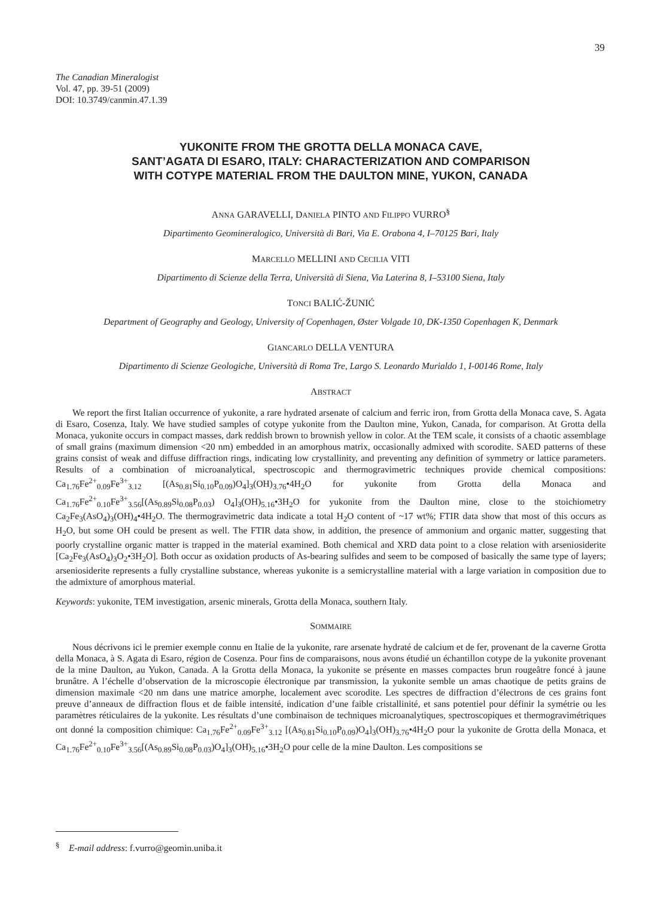39
The Canadian Mineralogist
Vol. 47, pp. 39-51 (2009)
DOI: 10.3749/canmin.47.1.39
YUKONITE FROM THE GROTTA DELLA MONACA CAVE,
SANT’AGATA DI ESARO, ITALY: CHARACTERIZATION AND COMPARISON
WITH COTYPE MATERIAL FROM THE DAULTON MINE, YUKON, CANADA
ANNA GARAVELLI, DANIELA PINTO AND FILIPPO VURRO<sup>§</sup>
Dipartimento Geomineralogico, Università di Bari, Via E. Orabona 4, I–70125 Bari, Italy
MARCELLO MELLINI AND CECILIA VITI
Dipartimento di Scienze della Terra, Università di Siena, Via Laterina 8, I–53100 Siena, Italy
TONCI BALIĆ-ŽUNIĆ
Department of Geography and Geology, University of Copenhagen, Øster Volgade 10, DK-1350 Copenhagen K, Denmark
GIANCARLO DELLA VENTURA
Dipartimento di Scienze Geologiche, Università di Roma Tre, Largo S. Leonardo Murialdo 1, I-00146 Rome, Italy
ABSTRACT
We report the first Italian occurrence of yukonite, a rare hydrated arsenate of calcium and ferric iron, from Grotta della Monaca cave, S. Agata di Esaro, Cosenza, Italy. We have studied samples of cotype yukonite from the Daulton mine, Yukon, Canada, for comparison. At Grotta della Monaca, yukonite occurs in compact masses, dark reddish brown to brownish yellow in color. At the TEM scale, it consists of a chaotic assemblage of small grains (maximum dimension <20 nm) embedded in an amorphous matrix, occasionally admixed with scorodite. SAED patterns of these grains consist of weak and diffuse diffraction rings, indicating low crystallinity, and preventing any definition of symmetry or lattice parameters. Results of a combination of microanalytical, spectroscopic and thermogravimetric techniques provide chemical compositions: Ca<sub>1.76</sub>Fe<sup>2+</sup><sub>0.09</sub>Fe<sup>3+</sup><sub>3.12</sub> [(As<sub>0.81</sub>Si<sub>0.10</sub>P<sub>0.09</sub>)O<sub>4</sub>]<sub>3</sub>(OH)<sub>3.76</sub>•4H<sub>2</sub>O for yukonite from Grotta della Monaca and Ca<sub>1.76</sub>Fe<sup>2+</sup><sub>0.10</sub>Fe<sup>3+</sup><sub>3.56</sub>[(As<sub>0.89</sub>Si<sub>0.08</sub>P<sub>0.03</sub>) O<sub>4</sub>]<sub>3</sub>(OH)<sub>5.16</sub>•3H<sub>2</sub>O for yukonite from the Daulton mine, close to the stoichiometry Ca<sub>2</sub>Fe<sub>3</sub>(AsO<sub>4</sub>)<sub>3</sub>(OH)<sub>4</sub>•4H<sub>2</sub>O. The thermogravimetric data indicate a total H<sub>2</sub>O content of ~17 wt%; FTIR data show that most of this occurs as H<sub>2</sub>O, but some OH could be present as well. The FTIR data show, in addition, the presence of ammonium and organic matter, suggesting that poorly crystalline organic matter is trapped in the material examined. Both chemical and XRD data point to a close relation with arseniosiderite [Ca<sub>2</sub>Fe<sub>3</sub>(AsO<sub>4</sub>)<sub>3</sub>O<sub>2</sub>•3H<sub>2</sub>O]. Both occur as oxidation products of As-bearing sulfides and seem to be composed of basically the same type of layers; arseniosiderite represents a fully crystalline substance, whereas yukonite is a semicrystalline material with a large variation in composition due to the admixture of amorphous material.
Keywords: yukonite, TEM investigation, arsenic minerals, Grotta della Monaca, southern Italy.
SOMMAIRE
Nous décrivons ici le premier exemple connu en Italie de la yukonite, rare arsenate hydraté de calcium et de fer, provenant de la caverne Grotta della Monaca, à S. Agata di Esaro, région de Cosenza. Pour fins de comparaisons, nous avons étudié un échantillon cotype de la yukonite provenant de la mine Daulton, au Yukon, Canada. A la Grotta della Monaca, la yukonite se présente en masses compactes brun rougeâtre foncé à jaune brunâtre. A l’échelle d’observation de la microscopie électronique par transmission, la yukonite semble un amas chaotique de petits grains de dimension maximale <20 nm dans une matrice amorphe, localement avec scorodite. Les spectres de diffraction d’électrons de ces grains font preuve d’anneaux de diffraction flous et de faible intensité, indication d’une faible cristallinité, et sans potentiel pour définir la symétrie ou les paramètres réticulaires de la yukonite. Les résultats d’une combinaison de techniques microanalytiques, spectroscopiques et thermogravimétriques ont donné la composition chimique: Ca<sub>1.76</sub>Fe<sup>2+</sup><sub>0.09</sub>Fe<sup>3+</sup><sub>3.12</sub> [(As<sub>0.81</sub>Si<sub>0.10</sub>P<sub>0.09</sub>)O<sub>4</sub>]<sub>3</sub>(OH)<sub>3.76</sub>•4H<sub>2</sub>O pour la yukonite de Grotta della Monaca, et Ca<sub>1.76</sub>Fe<sup>2+</sup><sub>0.10</sub>Fe<sup>3+</sup><sub>3.56</sub>[(As<sub>0.89</sub>Si<sub>0.08</sub>P<sub>0.03</sub>)O<sub>4</sub>]<sub>3</sub>(OH)<sub>5.16</sub>•3H<sub>2</sub>O pour celle de la mine Daulton. Les compositions se
<sup>§</sup> E-mail address: f.vurro@geomin.uniba.it